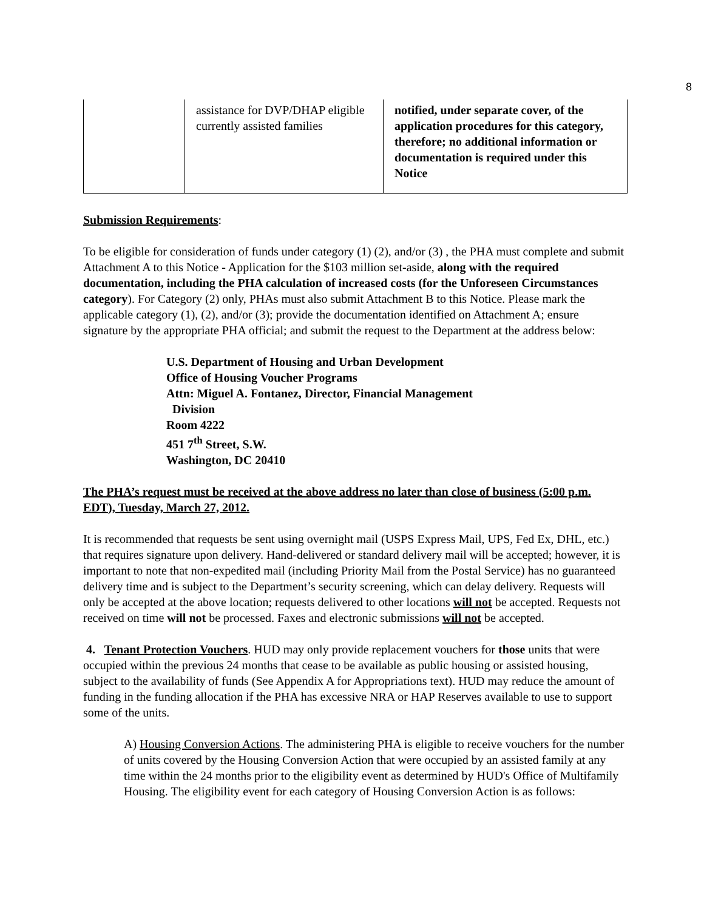8
| | assistance for DVP/DHAP eligible currently assisted families | notified, under separate cover, of the application procedures for this category, therefore; no additional information or documentation is required under this Notice |
Submission Requirements:
To be eligible for consideration of funds under category (1) (2), and/or (3) , the PHA must complete and submit Attachment A to this Notice - Application for the $103 million set-aside, along with the required documentation, including the PHA calculation of increased costs (for the Unforeseen Circumstances category). For Category (2) only, PHAs must also submit Attachment B to this Notice. Please mark the applicable category (1), (2), and/or (3); provide the documentation identified on Attachment A; ensure signature by the appropriate PHA official; and submit the request to the Department at the address below:
U.S. Department of Housing and Urban Development
Office of Housing Voucher Programs
Attn: Miguel A. Fontanez, Director, Financial Management
Division
Room 4222
451 7<sup>th</sup> Street, S.W.
Washington, DC 20410
The PHA’s request must be received at the above address no later than close of business (5:00 p.m. EDT), Tuesday, March 27, 2012.
It is recommended that requests be sent using overnight mail (USPS Express Mail, UPS, Fed Ex, DHL, etc.) that requires signature upon delivery. Hand-delivered or standard delivery mail will be accepted; however, it is important to note that non-expedited mail (including Priority Mail from the Postal Service) has no guaranteed delivery time and is subject to the Department’s security screening, which can delay delivery. Requests will only be accepted at the above location; requests delivered to other locations will not be accepted. Requests not received on time will not be processed. Faxes and electronic submissions will not be accepted.
4. Tenant Protection Vouchers. HUD may only provide replacement vouchers for those units that were occupied within the previous 24 months that cease to be available as public housing or assisted housing, subject to the availability of funds (See Appendix A for Appropriations text). HUD may reduce the amount of funding in the funding allocation if the PHA has excessive NRA or HAP Reserves available to use to support some of the units.
A) Housing Conversion Actions. The administering PHA is eligible to receive vouchers for the number of units covered by the Housing Conversion Action that were occupied by an assisted family at any time within the 24 months prior to the eligibility event as determined by HUD's Office of Multifamily Housing. The eligibility event for each category of Housing Conversion Action is as follows: